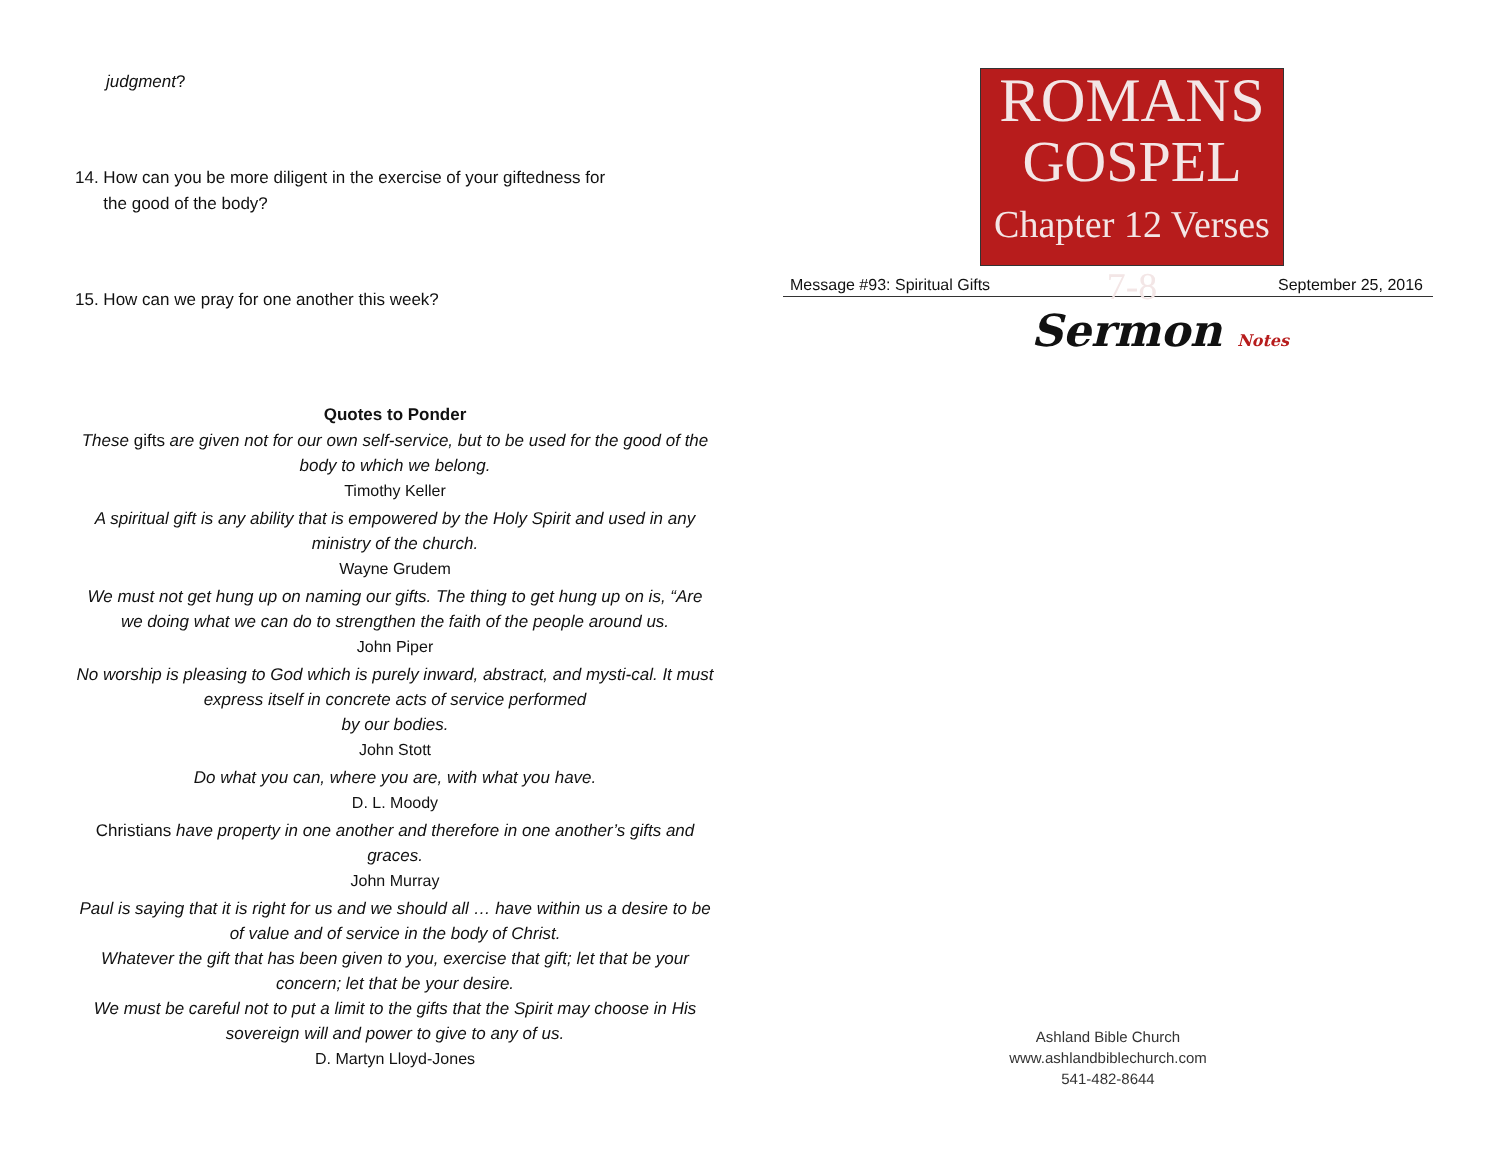judgment?
14. How can you be more diligent in the exercise of your giftedness for
the good of the body?
15. How can we pray for one another this week?
Quotes to Ponder
These gifts are given not for our own self-service, but to be used for the good of the body to which we belong.
Timothy Keller
A spiritual gift is any ability that is empowered by the Holy Spirit and used in any ministry of the church.
Wayne Grudem
We must not get hung up on naming our gifts. The thing to get hung up on is, “Are we doing what we can do to strengthen the faith of the people around us.
John Piper
No worship is pleasing to God which is purely inward, abstract, and mysti-cal. It must express itself in concrete acts of service performed
by our bodies.
John Stott
Do what you can, where you are, with what you have.
D. L. Moody
Christians have property in one another and therefore in one another’s gifts and graces.
John Murray
Paul is saying that it is right for us and we should all … have within us a desire to be of value and of service in the body of Christ.
Whatever the gift that has been given to you, exercise that gift; let that be your concern; let that be your desire.
We must be careful not to put a limit to the gifts that the Spirit may choose in His sovereign will and power to give to any of us.
D. Martyn Lloyd-Jones
ROMANS
GOSPEL
Chapter 12 Verses 7-8
Message #93: Spiritual Gifts September 25, 2016
Sermon Notes
Ashland Bible Church
www.ashlandbiblechurch.com
541-482-8644